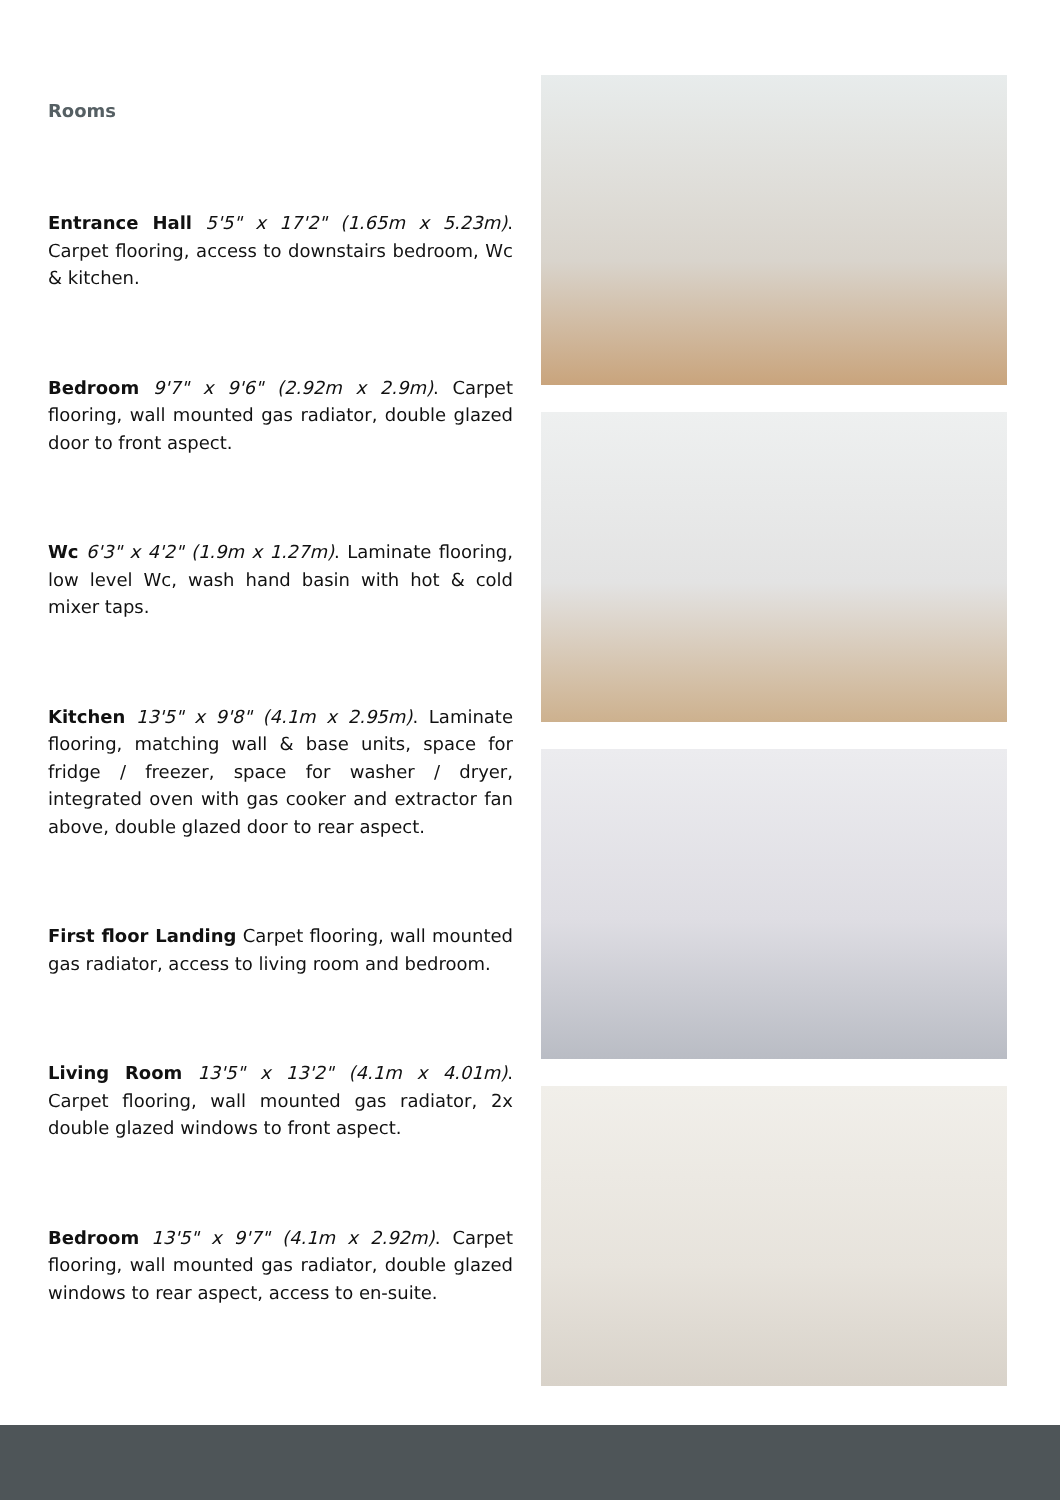Rooms
Entrance Hall 5'5" x 17'2" (1.65m x 5.23m). Carpet flooring, access to downstairs bedroom, Wc & kitchen.
Bedroom 9'7" x 9'6" (2.92m x 2.9m). Carpet flooring, wall mounted gas radiator, double glazed door to front aspect.
Wc 6'3" x 4'2" (1.9m x 1.27m). Laminate flooring, low level Wc, wash hand basin with hot & cold mixer taps.
Kitchen 13'5" x 9'8" (4.1m x 2.95m). Laminate flooring, matching wall & base units, space for fridge / freezer, space for washer / dryer, integrated oven with gas cooker and extractor fan above, double glazed door to rear aspect.
First floor Landing Carpet flooring, wall mounted gas radiator, access to living room and bedroom.
Living Room 13'5" x 13'2" (4.1m x 4.01m). Carpet flooring, wall mounted gas radiator, 2x double glazed windows to front aspect.
Bedroom 13'5" x 9'7" (4.1m x 2.92m). Carpet flooring, wall mounted gas radiator, double glazed windows to rear aspect, access to en-suite.